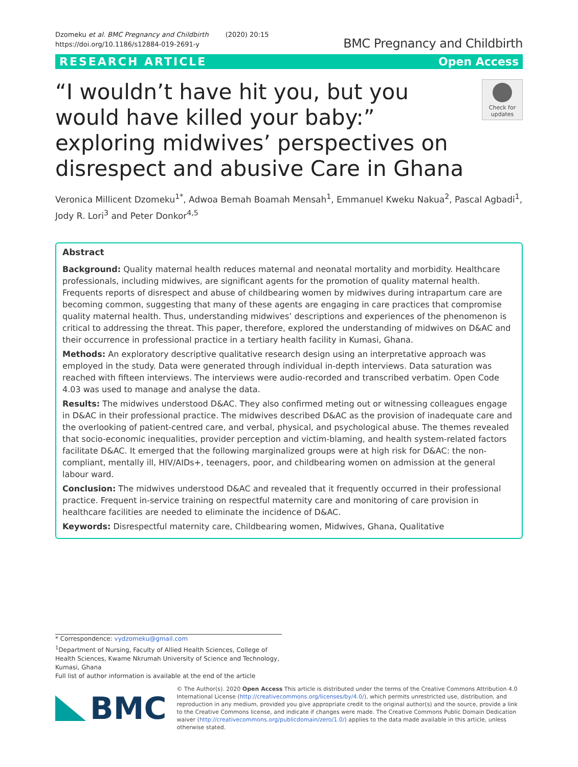Dzomeku et al. BMC Pregnancy and Childbirth (2020) 20:15
https://doi.org/10.1186/s12884-019-2691-y
BMC Pregnancy and Childbirth
RESEARCH ARTICLE Open Access
“I wouldn’t have hit you, but you would have killed your baby:” exploring midwives’ perspectives on disrespect and abusive Care in Ghana
Check for updates
Veronica Millicent Dzomeku<sup>1*</sup>, Adwoa Bemah Boamah Mensah<sup>1</sup>, Emmanuel Kweku Nakua<sup>2</sup>, Pascal Agbadi<sup>1</sup>, Jody R. Lori<sup>3</sup> and Peter Donkor<sup>4,5</sup>
Abstract
Background: Quality maternal health reduces maternal and neonatal mortality and morbidity. Healthcare professionals, including midwives, are significant agents for the promotion of quality maternal health. Frequents reports of disrespect and abuse of childbearing women by midwives during intrapartum care are becoming common, suggesting that many of these agents are engaging in care practices that compromise quality maternal health. Thus, understanding midwives’ descriptions and experiences of the phenomenon is critical to addressing the threat. This paper, therefore, explored the understanding of midwives on D&AC and their occurrence in professional practice in a tertiary health facility in Kumasi, Ghana.
Methods: An exploratory descriptive qualitative research design using an interpretative approach was employed in the study. Data were generated through individual in-depth interviews. Data saturation was reached with fifteen interviews. The interviews were audio-recorded and transcribed verbatim. Open Code 4.03 was used to manage and analyse the data.
Results: The midwives understood D&AC. They also confirmed meting out or witnessing colleagues engage in D&AC in their professional practice. The midwives described D&AC as the provision of inadequate care and the overlooking of patient-centred care, and verbal, physical, and psychological abuse. The themes revealed that socio-economic inequalities, provider perception and victim-blaming, and health system-related factors facilitate D&AC. It emerged that the following marginalized groups were at high risk for D&AC: the non-compliant, mentally ill, HIV/AIDs+, teenagers, poor, and childbearing women on admission at the general labour ward.
Conclusion: The midwives understood D&AC and revealed that it frequently occurred in their professional practice. Frequent in-service training on respectful maternity care and monitoring of care provision in healthcare facilities are needed to eliminate the incidence of D&AC.
Keywords: Disrespectful maternity care, Childbearing women, Midwives, Ghana, Qualitative
* Correspondence: vydzomeku@gmail.com
<sup>1</sup> Department of Nursing, Faculty of Allied Health Sciences, College of Health Sciences, Kwame Nkrumah University of Science and Technology, Kumasi, Ghana
Full list of author information is available at the end of the article
BMC
© The Author(s). 2020 Open Access This article is distributed under the terms of the Creative Commons Attribution 4.0 International License (http://creativecommons.org/licenses/by/4.0/), which permits unrestricted use, distribution, and reproduction in any medium, provided you give appropriate credit to the original author(s) and the source, provide a link to the Creative Commons license, and indicate if changes were made. The Creative Commons Public Domain Dedication waiver (http://creativecommons.org/publicdomain/zero/1.0/) applies to the data made available in this article, unless otherwise stated.